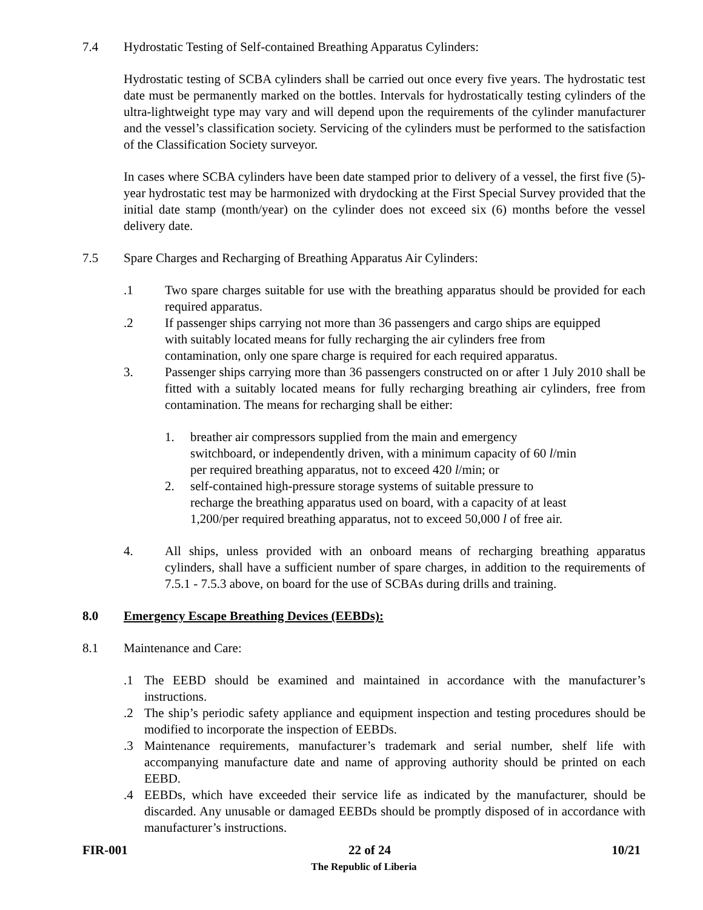7.4 Hydrostatic Testing of Self-contained Breathing Apparatus Cylinders:
Hydrostatic testing of SCBA cylinders shall be carried out once every five years. The hydrostatic test date must be permanently marked on the bottles. Intervals for hydrostatically testing cylinders of the ultra-lightweight type may vary and will depend upon the requirements of the cylinder manufacturer and the vessel’s classification society. Servicing of the cylinders must be performed to the satisfaction of the Classification Society surveyor.
In cases where SCBA cylinders have been date stamped prior to delivery of a vessel, the first five (5)-year hydrostatic test may be harmonized with drydocking at the First Special Survey provided that the initial date stamp (month/year) on the cylinder does not exceed six (6) months before the vessel delivery date.
7.5 Spare Charges and Recharging of Breathing Apparatus Air Cylinders:
.1 Two spare charges suitable for use with the breathing apparatus should be provided for each required apparatus.
.2 If passenger ships carrying not more than 36 passengers and cargo ships are equipped with suitably located means for fully recharging the air cylinders free from contamination, only one spare charge is required for each required apparatus.
3. Passenger ships carrying more than 36 passengers constructed on or after 1 July 2010 shall be fitted with a suitably located means for fully recharging breathing air cylinders, free from contamination. The means for recharging shall be either:
1. breather air compressors supplied from the main and emergency switchboard, or independently driven, with a minimum capacity of 60 l/min per required breathing apparatus, not to exceed 420 l/min; or
2. self-contained high-pressure storage systems of suitable pressure to recharge the breathing apparatus used on board, with a capacity of at least 1,200/per required breathing apparatus, not to exceed 50,000 l of free air.
4. All ships, unless provided with an onboard means of recharging breathing apparatus cylinders, shall have a sufficient number of spare charges, in addition to the requirements of 7.5.1 - 7.5.3 above, on board for the use of SCBAs during drills and training.
8.0 Emergency Escape Breathing Devices (EEBDs):
8.1 Maintenance and Care:
.1 The EEBD should be examined and maintained in accordance with the manufacturer’s instructions.
.2 The ship’s periodic safety appliance and equipment inspection and testing procedures should be modified to incorporate the inspection of EEBDs.
.3 Maintenance requirements, manufacturer’s trademark and serial number, shelf life with accompanying manufacture date and name of approving authority should be printed on each EEBD.
.4 EEBDs, which have exceeded their service life as indicated by the manufacturer, should be discarded. Any unusable or damaged EEBDs should be promptly disposed of in accordance with manufacturer’s instructions.
FIR-001 22 of 24 10/21
The Republic of Liberia